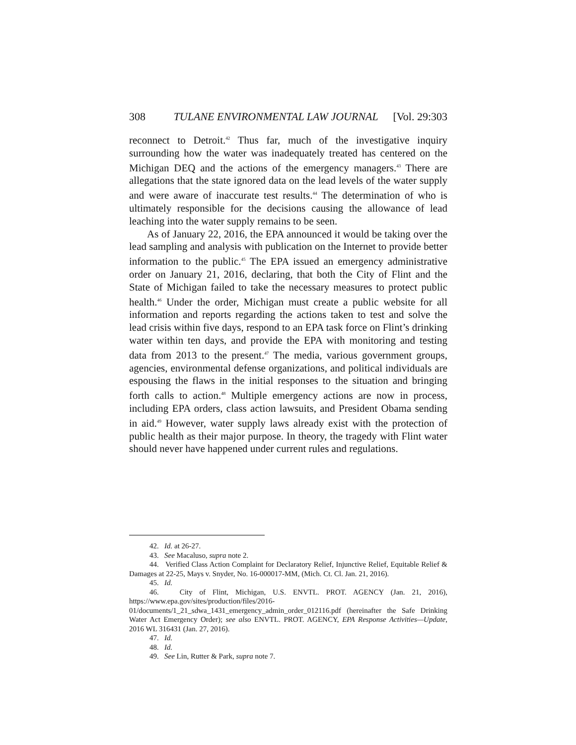308 TULANE ENVIRONMENTAL LAW JOURNAL [Vol. 29:303
reconnect to Detroit.<sup>42</sup> Thus far, much of the investigative inquiry surrounding how the water was inadequately treated has centered on the Michigan DEQ and the actions of the emergency managers.<sup>43</sup> There are allegations that the state ignored data on the lead levels of the water supply and were aware of inaccurate test results.<sup>44</sup> The determination of who is ultimately responsible for the decisions causing the allowance of lead leaching into the water supply remains to be seen.
As of January 22, 2016, the EPA announced it would be taking over the lead sampling and analysis with publication on the Internet to provide better information to the public.<sup>45</sup> The EPA issued an emergency administrative order on January 21, 2016, declaring, that both the City of Flint and the State of Michigan failed to take the necessary measures to protect public health.<sup>46</sup> Under the order, Michigan must create a public website for all information and reports regarding the actions taken to test and solve the lead crisis within five days, respond to an EPA task force on Flint’s drinking water within ten days, and provide the EPA with monitoring and testing data from 2013 to the present.<sup>47</sup> The media, various government groups, agencies, environmental defense organizations, and political individuals are espousing the flaws in the initial responses to the situation and bringing forth calls to action.<sup>48</sup> Multiple emergency actions are now in process, including EPA orders, class action lawsuits, and President Obama sending in aid.<sup>49</sup> However, water supply laws already exist with the protection of public health as their major purpose. In theory, the tragedy with Flint water should never have happened under current rules and regulations.
42. Id. at 26-27.
43. See Macaluso, supra note 2.
44. Verified Class Action Complaint for Declaratory Relief, Injunctive Relief, Equitable Relief & Damages at 22-25, Mays v. Snyder, No. 16-000017-MM, (Mich. Ct. Cl. Jan. 21, 2016).
45. Id.
46. City of Flint, Michigan, U.S. ENVTL. PROT. AGENCY (Jan. 21, 2016), https://www.epa.gov/sites/production/files/2016-01/documents/1_21_sdwa_1431_emergency_admin_order_012116.pdf (hereinafter the Safe Drinking Water Act Emergency Order); see also ENVTL. PROT. AGENCY, EPA Response Activities—Update, 2016 WL 316431 (Jan. 27, 2016).
47. Id.
48. Id.
49. See Lin, Rutter & Park, supra note 7.